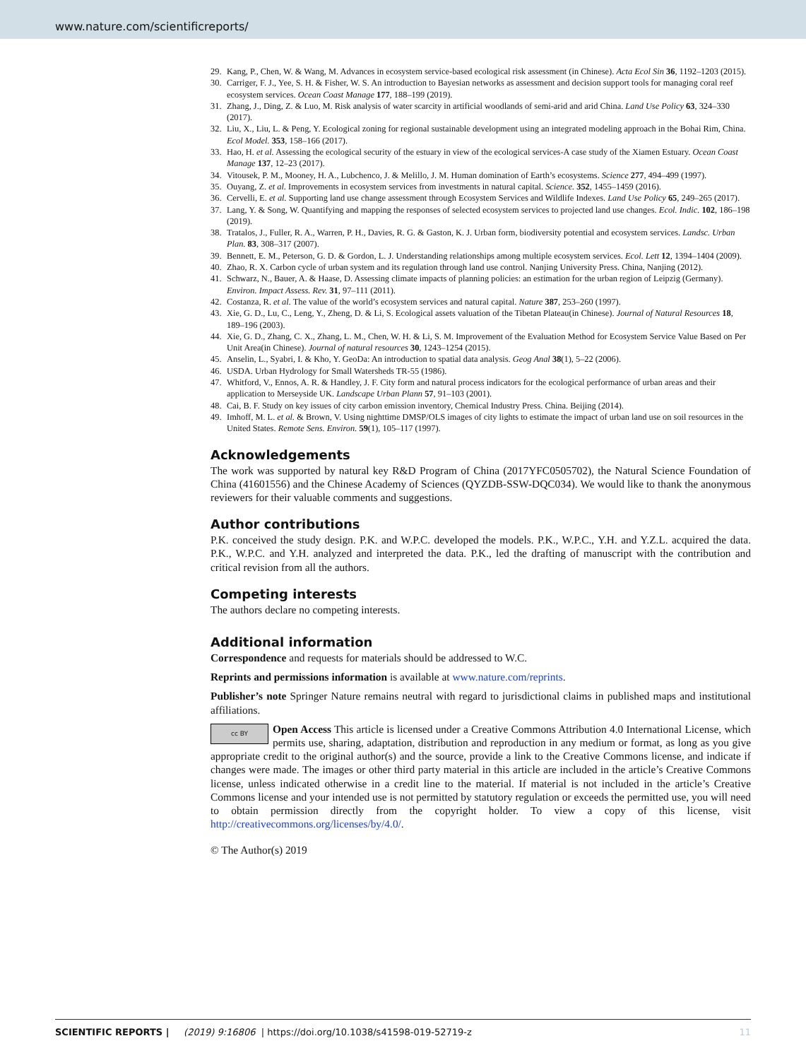www.nature.com/scientificreports/
29. Kang, P., Chen, W. & Wang, M. Advances in ecosystem service-based ecological risk assessment (in Chinese). Acta Ecol Sin 36, 1192–1203 (2015).
30. Carriger, F. J., Yee, S. H. & Fisher, W. S. An introduction to Bayesian networks as assessment and decision support tools for managing coral reef ecosystem services. Ocean Coast Manage 177, 188–199 (2019).
31. Zhang, J., Ding, Z. & Luo, M. Risk analysis of water scarcity in artificial woodlands of semi-arid and arid China. Land Use Policy 63, 324–330 (2017).
32. Liu, X., Liu, L. & Peng, Y. Ecological zoning for regional sustainable development using an integrated modeling approach in the Bohai Rim, China. Ecol Model. 353, 158–166 (2017).
33. Hao, H. et al. Assessing the ecological security of the estuary in view of the ecological services-A case study of the Xiamen Estuary. Ocean Coast Manage 137, 12–23 (2017).
34. Vitousek, P. M., Mooney, H. A., Lubchenco, J. & Melillo, J. M. Human domination of Earth’s ecosystems. Science 277, 494–499 (1997).
35. Ouyang, Z. et al. Improvements in ecosystem services from investments in natural capital. Science. 352, 1455–1459 (2016).
36. Cervelli, E. et al. Supporting land use change assessment through Ecosystem Services and Wildlife Indexes. Land Use Policy 65, 249–265 (2017).
37. Lang, Y. & Song, W. Quantifying and mapping the responses of selected ecosystem services to projected land use changes. Ecol. Indic. 102, 186–198 (2019).
38. Tratalos, J., Fuller, R. A., Warren, P. H., Davies, R. G. & Gaston, K. J. Urban form, biodiversity potential and ecosystem services. Landsc. Urban Plan. 83, 308–317 (2007).
39. Bennett, E. M., Peterson, G. D. & Gordon, L. J. Understanding relationships among multiple ecosystem services. Ecol. Lett 12, 1394–1404 (2009).
40. Zhao, R. X. Carbon cycle of urban system and its regulation through land use control. Nanjing University Press. China, Nanjing (2012).
41. Schwarz, N., Bauer, A. & Haase, D. Assessing climate impacts of planning policies: an estimation for the urban region of Leipzig (Germany). Environ. Impact Assess. Rev. 31, 97–111 (2011).
42. Costanza, R. et al. The value of the world’s ecosystem services and natural capital. Nature 387, 253–260 (1997).
43. Xie, G. D., Lu, C., Leng, Y., Zheng, D. & Li, S. Ecological assets valuation of the Tibetan Plateau(in Chinese). Journal of Natural Resources 18, 189–196 (2003).
44. Xie, G. D., Zhang, C. X., Zhang, L. M., Chen, W. H. & Li, S. M. Improvement of the Evaluation Method for Ecosystem Service Value Based on Per Unit Area(in Chinese). Journal of natural resources 30, 1243–1254 (2015).
45. Anselin, L., Syabri, I. & Kho, Y. GeoDa: An introduction to spatial data analysis. Geog Anal 38(1), 5–22 (2006).
46. USDA. Urban Hydrology for Small Watersheds TR-55 (1986).
47. Whitford, V., Ennos, A. R. & Handley, J. F. City form and natural process indicators for the ecological performance of urban areas and their application to Merseyside UK. Landscape Urban Plann 57, 91–103 (2001).
48. Cai, B. F. Study on key issues of city carbon emission inventory, Chemical Industry Press. China. Beijing (2014).
49. Imhoff, M. L. et al. & Brown, V. Using nighttime DMSP/OLS images of city lights to estimate the impact of urban land use on soil resources in the United States. Remote Sens. Environ. 59(1), 105–117 (1997).
Acknowledgements
The work was supported by natural key R&D Program of China (2017YFC0505702), the Natural Science Foundation of China (41601556) and the Chinese Academy of Sciences (QYZDB-SSW-DQC034). We would like to thank the anonymous reviewers for their valuable comments and suggestions.
Author contributions
P.K. conceived the study design. P.K. and W.P.C. developed the models. P.K., W.P.C., Y.H. and Y.Z.L. acquired the data. P.K., W.P.C. and Y.H. analyzed and interpreted the data. P.K., led the drafting of manuscript with the contribution and critical revision from all the authors.
Competing interests
The authors declare no competing interests.
Additional information
Correspondence and requests for materials should be addressed to W.C.
Reprints and permissions information is available at www.nature.com/reprints.
Publisher’s note Springer Nature remains neutral with regard to jurisdictional claims in published maps and institutional affiliations.
cc BY Open Access This article is licensed under a Creative Commons Attribution 4.0 International License, which permits use, sharing, adaptation, distribution and reproduction in any medium or format, as long as you give appropriate credit to the original author(s) and the source, provide a link to the Creative Commons license, and indicate if changes were made. The images or other third party material in this article are included in the article’s Creative Commons license, unless indicated otherwise in a credit line to the material. If material is not included in the article’s Creative Commons license and your intended use is not permitted by statutory regulation or exceeds the permitted use, you will need to obtain permission directly from the copyright holder. To view a copy of this license, visit http://creativecommons.org/licenses/by/4.0/.
© The Author(s) 2019
SCIENTIFIC REPORTS | (2019) 9:16806 | https://doi.org/10.1038/s41598-019-52719-z 11